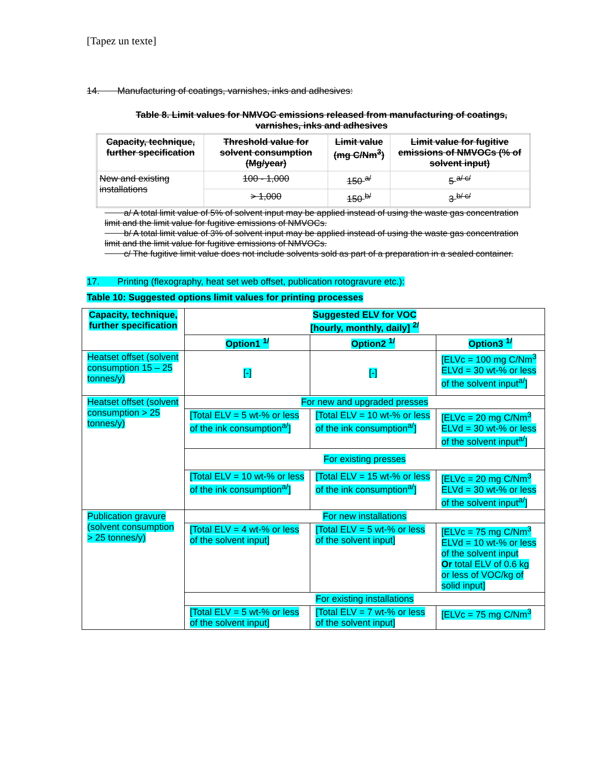[Tapez un texte]
14. Manufacturing of coatings, varnishes, inks and adhesives:
Table 8. Limit values for NMVOC emissions released from manufacturing of coatings, varnishes, inks and adhesives
| Capacity, technique, further specification | Threshold value for solvent consumption (Mg/year) | Limit value (mg C/Nm<sup>3</sup>) | Limit value for fugitive emissions of NMVOCs (% of solvent input) |
| New and existing installations | 100 - 1,000 | 150 <sup>a/</sup> | 5 <sup>a/ c/</sup> |
| | > 1,000 | 150 <sup>b/</sup> | 3 <sup>b/ c/</sup> |
a/ A total limit value of 5% of solvent input may be applied instead of using the waste gas concentration limit and the limit value for fugitive emissions of NMVOCs.
b/ A total limit value of 3% of solvent input may be applied instead of using the waste gas concentration limit and the limit value for fugitive emissions of NMVOCs.
c/ The fugitive limit value does not include solvents sold as part of a preparation in a sealed container.
17. Printing (flexography, heat set web offset, publication rotogravure etc.):
Table 10: Suggested options limit values for printing processes
| Capacity, technique, further specification | Suggested ELV for VOC [hourly, monthly, daily] <sup>2/</sup> | | |
| | Option1 <sup>1/</sup> | Option2 <sup>1/</sup> | Option3 <sup>1/</sup> |
| Heatset offset (solvent consumption 15 – 25 tonnes/y) | [-] | [-] | [ELVc = 100 mg C/Nm<sup>3</sup> ELVd = 30 wt-% or less of the solvent input<sup>a/</sup>] |
| Heatset offset (solvent consumption > 25 tonnes/y) | For new and upgraded presses | | |
| | [Total ELV = 5 wt-% or less of the ink consumption<sup>a/</sup>] | [Total ELV = 10 wt-% or less of the ink consumption<sup>a/</sup>] | [ELVc = 20 mg C/Nm<sup>3</sup> ELVd = 30 wt-% or less of the solvent input<sup>a/</sup>] |
| | For existing presses | | |
| | [Total ELV = 10 wt-% or less of the ink consumption<sup>a/</sup>] | [Total ELV = 15 wt-% or less of the ink consumption<sup>a/</sup>] | [ELVc = 20 mg C/Nm<sup>3</sup> ELVd = 30 wt-% or less of the solvent input<sup>a/</sup>] |
| Publication gravure (solvent consumption > 25 tonnes/y) | For new installations | | |
| | [Total ELV = 4 wt-% or less of the solvent input] | [Total ELV = 5 wt-% or less of the solvent input] | [ELVc = 75 mg C/Nm<sup>3</sup> ELVd = 10 wt-% or less of the solvent input Or total ELV of 0.6 kg or less of VOC/kg of solid input] |
| | For existing installations | | |
| | [Total ELV = 5 wt-% or less of the solvent input] | [Total ELV = 7 wt-% or less of the solvent input] | [ELVc = 75 mg C/Nm<sup>3</sup> |